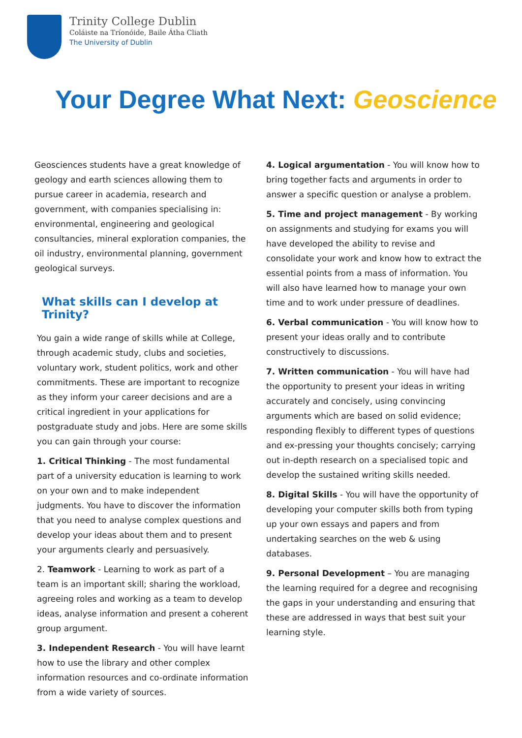Trinity College Dublin
Coláiste na Tríonóide, Baile Átha Cliath
The University of Dublin
Your Degree What Next: Geoscience
Geosciences students have a great knowledge of geology and earth sciences allowing them to pursue career in academia, research and government, with companies specialising in: environmental, engineering and geological consultancies, mineral exploration companies, the oil industry, environmental planning, government geological surveys.
What skills can I develop at Trinity?
You gain a wide range of skills while at College, through academic study, clubs and societies, voluntary work, student politics, work and other commitments. These are important to recognize as they inform your career decisions and are a critical ingredient in your applications for postgraduate study and jobs. Here are some skills you can gain through your course:
1. Critical Thinking - The most fundamental part of a university education is learning to work on your own and to make independent judgments. You have to discover the information that you need to analyse complex questions and develop your ideas about them and to present your arguments clearly and persuasively.
2. Teamwork - Learning to work as part of a team is an important skill; sharing the workload, agreeing roles and working as a team to develop ideas, analyse information and present a coherent group argument.
3. Independent Research - You will have learnt how to use the library and other complex information resources and co-ordinate information from a wide variety of sources.
4. Logical argumentation - You will know how to bring together facts and arguments in order to answer a specific question or analyse a problem.
5. Time and project management - By working on assignments and studying for exams you will have developed the ability to revise and consolidate your work and know how to extract the essential points from a mass of information. You will also have learned how to manage your own time and to work under pressure of deadlines.
6. Verbal communication - You will know how to present your ideas orally and to contribute constructively to discussions.
7. Written communication - You will have had the opportunity to present your ideas in writing accurately and concisely, using convincing arguments which are based on solid evidence; responding flexibly to different types of questions and ex-pressing your thoughts concisely; carrying out in-depth research on a specialised topic and develop the sustained writing skills needed.
8. Digital Skills - You will have the opportunity of developing your computer skills both from typing up your own essays and papers and from undertaking searches on the web & using databases.
9. Personal Development – You are managing the learning required for a degree and recognising the gaps in your understanding and ensuring that these are addressed in ways that best suit your learning style.